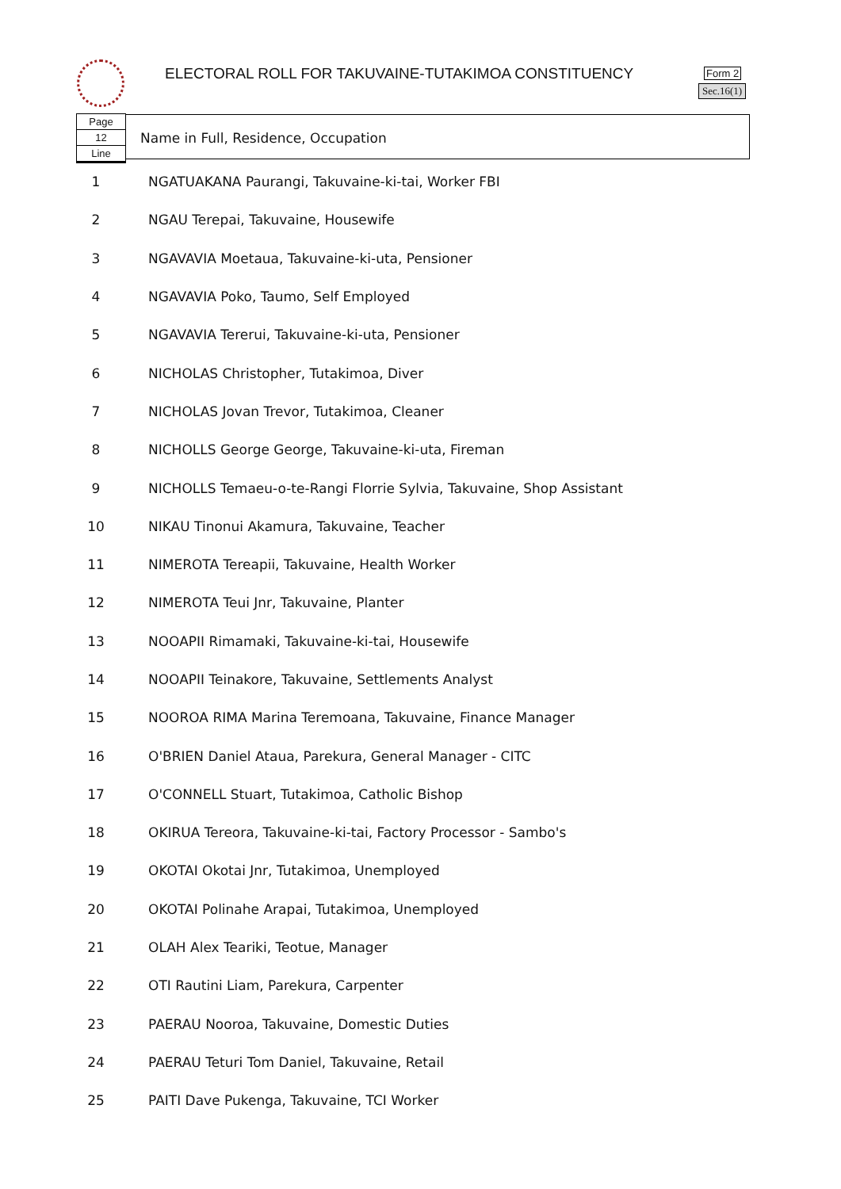ELECTORAL ROLL FOR TAKUVAINE-TUTAKIMOA CONSTITUENCY
Form 2
Sec.16(1)
Page
12
Line
Name in Full, Residence, Occupation
| 1 | NGATUAKANA Paurangi, Takuvaine-ki-tai, Worker FBI |
| 2 | NGAU Terepai, Takuvaine, Housewife |
| 3 | NGAVAVIA Moetaua, Takuvaine-ki-uta, Pensioner |
| 4 | NGAVAVIA Poko, Taumo, Self Employed |
| 5 | NGAVAVIA Tererui, Takuvaine-ki-uta, Pensioner |
| 6 | NICHOLAS Christopher, Tutakimoa, Diver |
| 7 | NICHOLAS Jovan Trevor, Tutakimoa, Cleaner |
| 8 | NICHOLLS George George, Takuvaine-ki-uta, Fireman |
| 9 | NICHOLLS Temaeu-o-te-Rangi Florrie Sylvia, Takuvaine, Shop Assistant |
| 10 | NIKAU Tinonui Akamura, Takuvaine, Teacher |
| 11 | NIMEROTA Tereapii, Takuvaine, Health Worker |
| 12 | NIMEROTA Teui Jnr, Takuvaine, Planter |
| 13 | NOOAPII Rimamaki, Takuvaine-ki-tai, Housewife |
| 14 | NOOAPII Teinakore, Takuvaine, Settlements Analyst |
| 15 | NOOROA RIMA Marina Teremoana, Takuvaine, Finance Manager |
| 16 | O'BRIEN Daniel Ataua, Parekura, General Manager - CITC |
| 17 | O'CONNELL Stuart, Tutakimoa, Catholic Bishop |
| 18 | OKIRUA Tereora, Takuvaine-ki-tai, Factory Processor - Sambo's |
| 19 | OKOTAI Okotai Jnr, Tutakimoa, Unemployed |
| 20 | OKOTAI Polinahe Arapai, Tutakimoa, Unemployed |
| 21 | OLAH Alex Teariki, Teotue, Manager |
| 22 | OTI Rautini Liam, Parekura, Carpenter |
| 23 | PAERAU Nooroa, Takuvaine, Domestic Duties |
| 24 | PAERAU Teturi Tom Daniel, Takuvaine, Retail |
| 25 | PAITI Dave Pukenga, Takuvaine, TCI Worker |